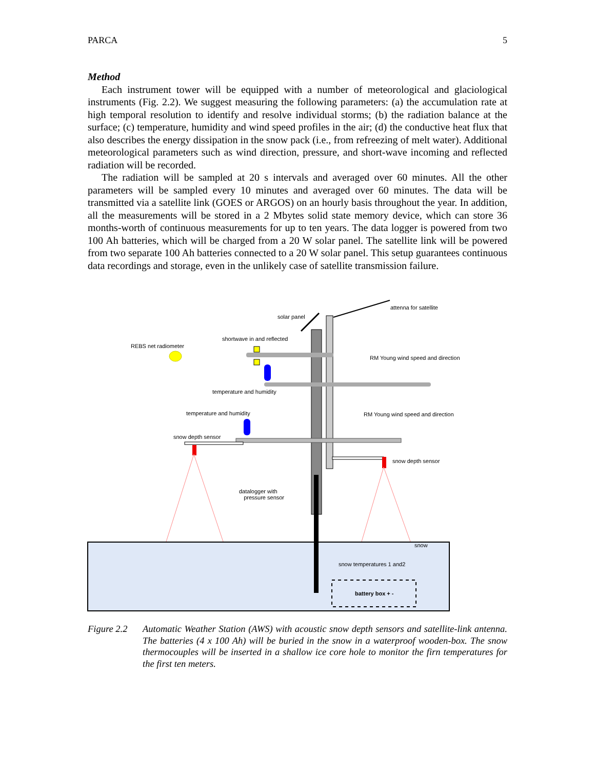PARCA 5
Method
Each instrument tower will be equipped with a number of meteorological and glaciological instruments (Fig. 2.2). We suggest measuring the following parameters: (a) the accumulation rate at high temporal resolution to identify and resolve individual storms; (b) the radiation balance at the surface; (c) temperature, humidity and wind speed profiles in the air; (d) the conductive heat flux that also describes the energy dissipation in the snow pack (i.e., from refreezing of melt water). Additional meteorological parameters such as wind direction, pressure, and short-wave incoming and reflected radiation will be recorded.
The radiation will be sampled at 20 s intervals and averaged over 60 minutes. All the other parameters will be sampled every 10 minutes and averaged over 60 minutes. The data will be transmitted via a satellite link (GOES or ARGOS) on an hourly basis throughout the year. In addition, all the measurements will be stored in a 2 Mbytes solid state memory device, which can store 36 months-worth of continuous measurements for up to ten years. The data logger is powered from two 100 Ah batteries, which will be charged from a 20 W solar panel. The satellite link will be powered from two separate 100 Ah batteries connected to a 20 W solar panel. This setup guarantees continuous data recordings and storage, even in the unlikely case of satellite transmission failure.
attenna for satellite
solar panel
shortwave in and reflected
REBS net radiometer
RM Young wind speed and direction
temperature and humidity
temperature and humidity RM Young wind speed and direction
snow depth sensor
snow depth sensor
datalogger with
pressure sensor
snow
snow temperatures 1 and2
battery box + -
Figure 2.2
Automatic Weather Station (AWS) with acoustic snow depth sensors and satellite-link antenna. The batteries (4 x 100 Ah) will be buried in the snow in a waterproof wooden-box. The snow thermocouples will be inserted in a shallow ice core hole to monitor the firn temperatures for the first ten meters.